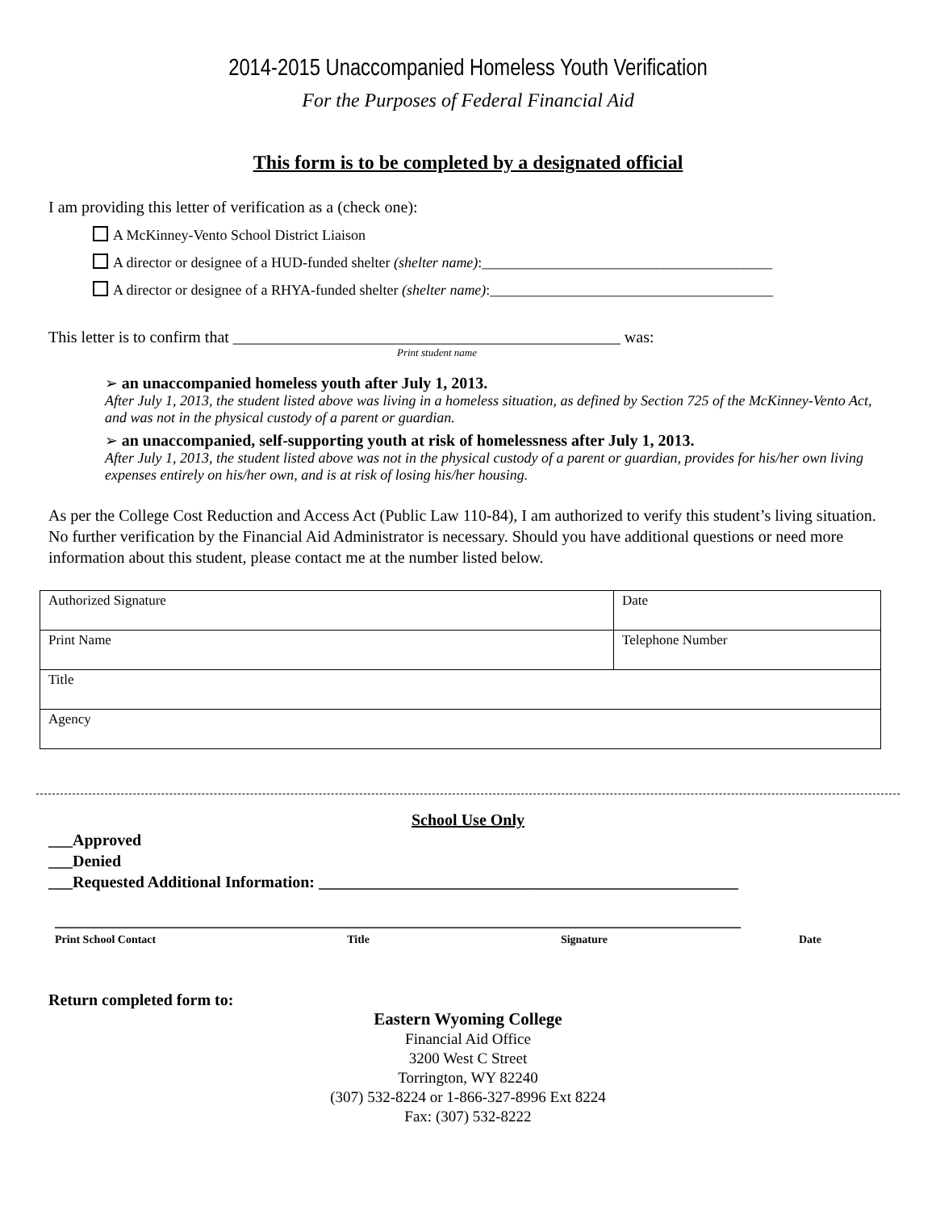2014-2015 Unaccompanied Homeless Youth Verification
For the Purposes of Federal Financial Aid
This form is to be completed by a designated official
I am providing this letter of verification as a (check one):
A McKinney-Vento School District Liaison
A director or designee of a HUD-funded shelter (shelter name):________________________________________
A director or designee of a RHYA-funded shelter (shelter name):_______________________________________
This letter is to confirm that ________________________________________________ was:
Print student name
➢ an unaccompanied homeless youth after July 1, 2013.
After July 1, 2013, the student listed above was living in a homeless situation, as defined by Section 725 of the McKinney-Vento Act, and was not in the physical custody of a parent or guardian.
➢ an unaccompanied, self-supporting youth at risk of homelessness after July 1, 2013.
After July 1, 2013, the student listed above was not in the physical custody of a parent or guardian, provides for his/her own living expenses entirely on his/her own, and is at risk of losing his/her housing.
As per the College Cost Reduction and Access Act (Public Law 110-84), I am authorized to verify this student’s living situation. No further verification by the Financial Aid Administrator is necessary. Should you have additional questions or need more information about this student, please contact me at the number listed below.
| Authorized Signature | Date |
| Print Name | Telephone Number |
| Title | |
| Agency | |
School Use Only
___Approved
___Denied
___Requested Additional Information: ____________________________________________________
_____________________________________________________________________________________
Print School Contact Title Signature Date
Return completed form to:
Eastern Wyoming College
Financial Aid Office
3200 West C Street
Torrington, WY 82240
(307) 532-8224 or 1-866-327-8996 Ext 8224
Fax: (307) 532-8222